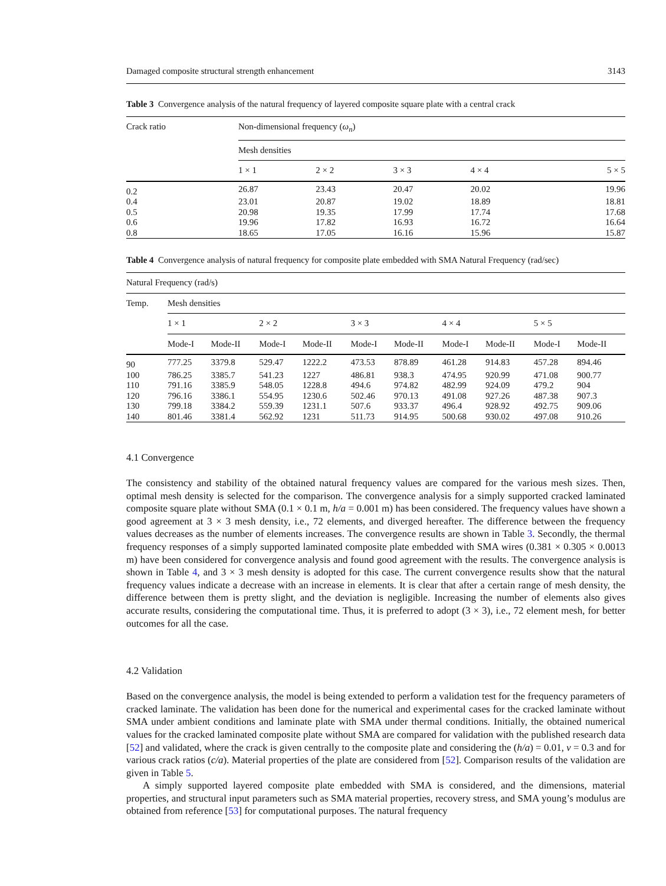Damaged composite structural strength enhancement 3143
Table 3 Convergence analysis of the natural frequency of layered composite square plate with a central crack
| Crack ratio | Non-dimensional frequency ( ω<sub>n</sub> ) | | | | |
| --- | --- | --- | --- | --- | --- |
| | Mesh densities | | | | |
| | 1 × 1 | 2 × 2 | 3 × 3 | 4 × 4 | 5 × 5 |
| 0.2 | 26.87 | 23.43 | 20.47 | 20.02 | 19.96 |
| 0.4 | 23.01 | 20.87 | 19.02 | 18.89 | 18.81 |
| 0.5 | 20.98 | 19.35 | 17.99 | 17.74 | 17.68 |
| 0.6 | 19.96 | 17.82 | 16.93 | 16.72 | 16.64 |
| 0.8 | 18.65 | 17.05 | 16.16 | 15.96 | 15.87 |
Table 4 Convergence analysis of natural frequency for composite plate embedded with SMA Natural Frequency (rad/sec)
| Natural Frequency (rad/s) | | | | | | | | | | |
| --- | --- | --- | --- | --- | --- | --- | --- | --- | --- | --- |
| Temp. | Mesh densities | | | | | | | | | |
| | 1 × 1 | | 2 × 2 | | 3 × 3 | | 4 × 4 | | 5 × 5 | |
| | Mode-I | Mode-II | Mode-I | Mode-II | Mode-I | Mode-II | Mode-I | Mode-II | Mode-I | Mode-II |
| 90 | 777.25 | 3379.8 | 529.47 | 1222.2 | 473.53 | 878.89 | 461.28 | 914.83 | 457.28 | 894.46 |
| 100 | 786.25 | 3385.7 | 541.23 | 1227 | 486.81 | 938.3 | 474.95 | 920.99 | 471.08 | 900.77 |
| 110 | 791.16 | 3385.9 | 548.05 | 1228.8 | 494.6 | 974.82 | 482.99 | 924.09 | 479.2 | 904 |
| 120 | 796.16 | 3386.1 | 554.95 | 1230.6 | 502.46 | 970.13 | 491.08 | 927.26 | 487.38 | 907.3 |
| 130 | 799.18 | 3384.2 | 559.39 | 1231.1 | 507.6 | 933.37 | 496.4 | 928.92 | 492.75 | 909.06 |
| 140 | 801.46 | 3381.4 | 562.92 | 1231 | 511.73 | 914.95 | 500.68 | 930.02 | 497.08 | 910.26 |
4.1 Convergence
The consistency and stability of the obtained natural frequency values are compared for the various mesh sizes. Then, optimal mesh density is selected for the comparison. The convergence analysis for a simply supported cracked laminated composite square plate without SMA (0.1 × 0.1 m, h/a = 0.001 m) has been considered. The frequency values have shown a good agreement at 3 × 3 mesh density, i.e., 72 elements, and diverged hereafter. The difference between the frequency values decreases as the number of elements increases. The convergence results are shown in Table 3. Secondly, the thermal frequency responses of a simply supported laminated composite plate embedded with SMA wires (0.381 × 0.305 × 0.0013 m) have been considered for convergence analysis and found good agreement with the results. The convergence analysis is shown in Table 4, and 3 × 3 mesh density is adopted for this case. The current convergence results show that the natural frequency values indicate a decrease with an increase in elements. It is clear that after a certain range of mesh density, the difference between them is pretty slight, and the deviation is negligible. Increasing the number of elements also gives accurate results, considering the computational time. Thus, it is preferred to adopt (3 × 3), i.e., 72 element mesh, for better outcomes for all the case.
4.2 Validation
Based on the convergence analysis, the model is being extended to perform a validation test for the frequency parameters of cracked laminate. The validation has been done for the numerical and experimental cases for the cracked laminate without SMA under ambient conditions and laminate plate with SMA under thermal conditions. Initially, the obtained numerical values for the cracked laminated composite plate without SMA are compared for validation with the published research data [52] and validated, where the crack is given centrally to the composite plate and considering the (h/a) = 0.01, v = 0.3 and for various crack ratios (c/a). Material properties of the plate are considered from [52]. Comparison results of the validation are given in Table 5.
A simply supported layered composite plate embedded with SMA is considered, and the dimensions, material properties, and structural input parameters such as SMA material properties, recovery stress, and SMA young’s modulus are obtained from reference [53] for computational purposes. The natural frequency